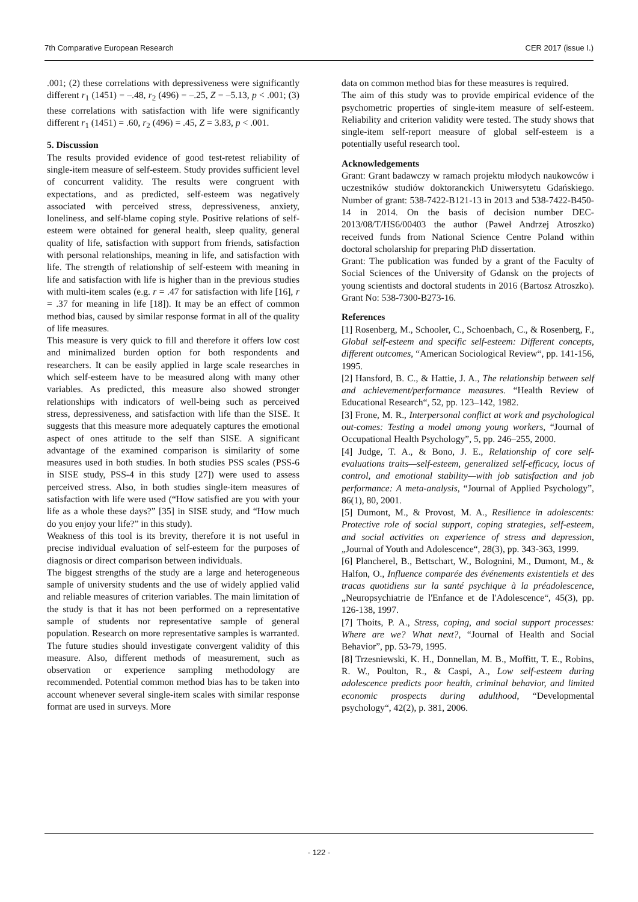7th Comparative European Research CER 2017 (issue I.)
.001; (2) these correlations with depressiveness were significantly different r<sub>1</sub> (1451) = –.48, r<sub>2</sub> (496) = –.25, Z = –5.13, p < .001; (3) these correlations with satisfaction with life were significantly different r<sub>1</sub> (1451) = .60, r<sub>2</sub> (496) = .45, Z = 3.83, p < .001.
5. Discussion
The results provided evidence of good test-retest reliability of single-item measure of self-esteem. Study provides sufficient level of concurrent validity. The results were congruent with expectations, and as predicted, self-esteem was negatively associated with perceived stress, depressiveness, anxiety, loneliness, and self-blame coping style. Positive relations of self-esteem were obtained for general health, sleep quality, general quality of life, satisfaction with support from friends, satisfaction with personal relationships, meaning in life, and satisfaction with life. The strength of relationship of self-esteem with meaning in life and satisfaction with life is higher than in the previous studies with multi-item scales (e.g. r = .47 for satisfaction with life [16], r = .37 for meaning in life [18]). It may be an effect of common method bias, caused by similar response format in all of the quality of life measures.
This measure is very quick to fill and therefore it offers low cost and minimalized burden option for both respondents and researchers. It can be easily applied in large scale researches in which self-esteem have to be measured along with many other variables. As predicted, this measure also showed stronger relationships with indicators of well-being such as perceived stress, depressiveness, and satisfaction with life than the SISE. It suggests that this measure more adequately captures the emotional aspect of ones attitude to the self than SISE. A significant advantage of the examined comparison is similarity of some measures used in both studies. In both studies PSS scales (PSS-6 in SISE study, PSS-4 in this study [27]) were used to assess perceived stress. Also, in both studies single-item measures of satisfaction with life were used (“How satisfied are you with your life as a whole these days?” [35] in SISE study, and “How much do you enjoy your life?” in this study).
Weakness of this tool is its brevity, therefore it is not useful in precise individual evaluation of self-esteem for the purposes of diagnosis or direct comparison between individuals.
The biggest strengths of the study are a large and heterogeneous sample of university students and the use of widely applied valid and reliable measures of criterion variables. The main limitation of the study is that it has not been performed on a representative sample of students nor representative sample of general population. Research on more representative samples is warranted. The future studies should investigate convergent validity of this measure. Also, different methods of measurement, such as observation or experience sampling methodology are recommended. Potential common method bias has to be taken into account whenever several single-item scales with similar response format are used in surveys. More
data on common method bias for these measures is required.
The aim of this study was to provide empirical evidence of the psychometric properties of single-item measure of self-esteem. Reliability and criterion validity were tested. The study shows that single-item self-report measure of global self-esteem is a potentially useful research tool.
Acknowledgements
Grant: Grant badawczy w ramach projektu młodych naukowców i uczestników studiów doktoranckich Uniwersytetu Gdańskiego. Number of grant: 538-7422-B121-13 in 2013 and 538-7422-B450-14 in 2014. On the basis of decision number DEC-2013/08/T/HS6/00403 the author (Paweł Andrzej Atroszko) received funds from National Science Centre Poland within doctoral scholarship for preparing PhD dissertation.
Grant: The publication was funded by a grant of the Faculty of Social Sciences of the University of Gdansk on the projects of young scientists and doctoral students in 2016 (Bartosz Atroszko). Grant No: 538-7300-B273-16.
References
[1] Rosenberg, M., Schooler, C., Schoenbach, C., & Rosenberg, F., Global self-esteem and specific self-esteem: Different concepts, different outcomes, “American Sociological Review“, pp. 141-156, 1995.
[2] Hansford, B. C., & Hattie, J. A., The relationship between self and achievement/performance measures. “Health Review of Educational Research“, 52, pp. 123–142, 1982.
[3] Frone, M. R., Interpersonal conflict at work and psychological out-comes: Testing a model among young workers, “Journal of Occupational Health Psychology”, 5, pp. 246–255, 2000.
[4] Judge, T. A., & Bono, J. E., Relationship of core self-evaluations traits—self-esteem, generalized self-efficacy, locus of control, and emotional stability—with job satisfaction and job performance: A meta-analysis, “Journal of Applied Psychology”, 86(1), 80, 2001.
[5] Dumont, M., & Provost, M. A., Resilience in adolescents: Protective role of social support, coping strategies, self-esteem, and social activities on experience of stress and depression, „Journal of Youth and Adolescence“, 28(3), pp. 343-363, 1999.
[6] Plancherel, B., Bettschart, W., Bolognini, M., Dumont, M., & Halfon, O., Influence comparée des événements existentiels et des tracas quotidiens sur la santé psychique à la préadolescence, „Neuropsychiatrie de l'Enfance et de l'Adolescence“, 45(3), pp. 126-138, 1997.
[7] Thoits, P. A., Stress, coping, and social support processes: Where are we? What next?, “Journal of Health and Social Behavior”, pp. 53-79, 1995.
[8] Trzesniewski, K. H., Donnellan, M. B., Moffitt, T. E., Robins, R. W., Poulton, R., & Caspi, A., Low self-esteem during adolescence predicts poor health, criminal behavior, and limited economic prospects during adulthood, “Developmental psychology“, 42(2), p. 381, 2006.
- 122 -